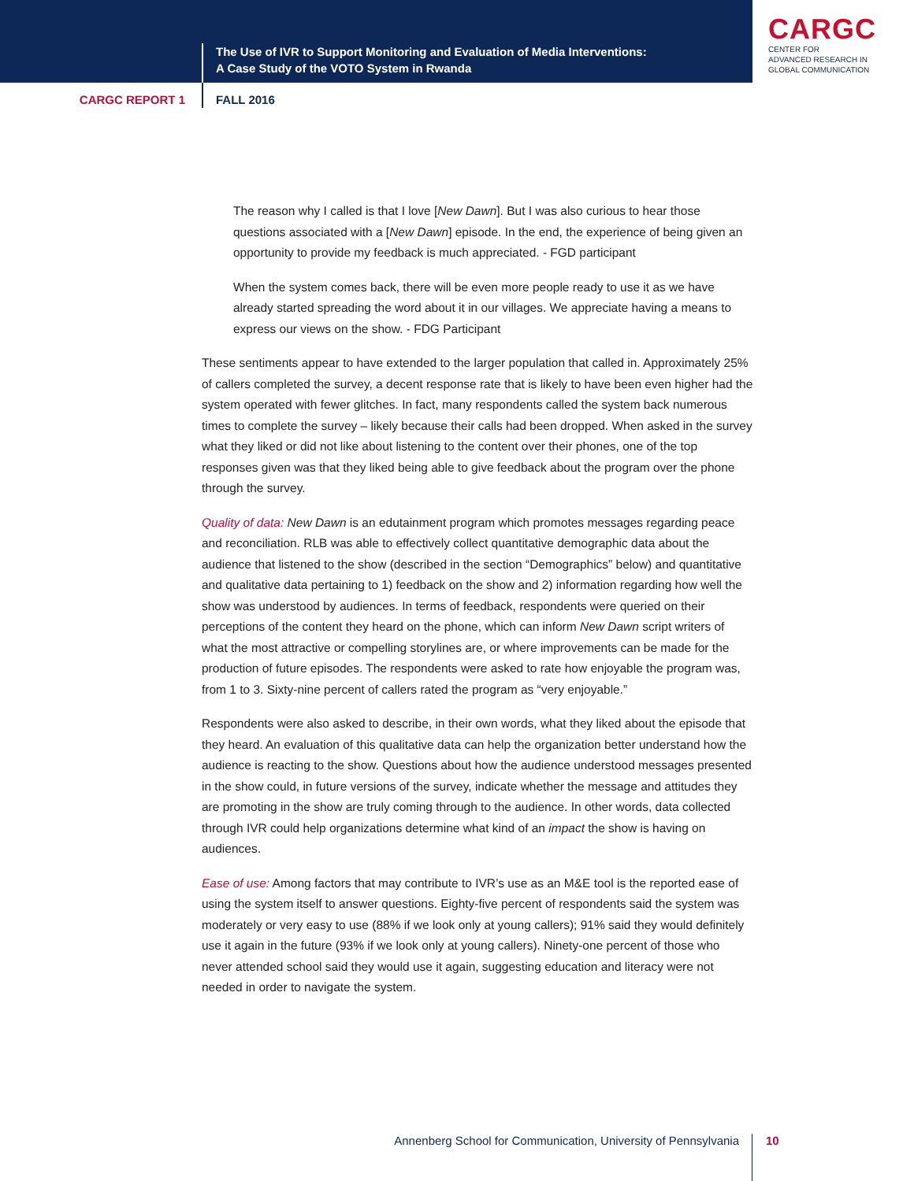The Use of IVR to Support Monitoring and Evaluation of Media Interventions:
A Case Study of the VOTO System in Rwanda
CARGC
CENTER FOR
ADVANCED RESEARCH IN
GLOBAL COMMUNICATION
CARGC REPORT 1 FALL 2016
The reason why I called is that I love [New Dawn]. But I was also curious to hear those questions associated with a [New Dawn] episode. In the end, the experience of being given an opportunity to provide my feedback is much appreciated. - FGD participant
When the system comes back, there will be even more people ready to use it as we have already started spreading the word about it in our villages. We appreciate having a means to express our views on the show. - FDG Participant
These sentiments appear to have extended to the larger population that called in. Approximately 25% of callers completed the survey, a decent response rate that is likely to have been even higher had the system operated with fewer glitches. In fact, many respondents called the system back numerous times to complete the survey – likely because their calls had been dropped. When asked in the survey what they liked or did not like about listening to the content over their phones, one of the top responses given was that they liked being able to give feedback about the program over the phone through the survey.
Quality of data: New Dawn is an edutainment program which promotes messages regarding peace and reconciliation. RLB was able to effectively collect quantitative demographic data about the audience that listened to the show (described in the section “Demographics” below) and quantitative and qualitative data pertaining to 1) feedback on the show and 2) information regarding how well the show was understood by audiences. In terms of feedback, respondents were queried on their perceptions of the content they heard on the phone, which can inform New Dawn script writers of what the most attractive or compelling storylines are, or where improvements can be made for the production of future episodes. The respondents were asked to rate how enjoyable the program was, from 1 to 3. Sixty-nine percent of callers rated the program as “very enjoyable.”
Respondents were also asked to describe, in their own words, what they liked about the episode that they heard. An evaluation of this qualitative data can help the organization better understand how the audience is reacting to the show. Questions about how the audience understood messages presented in the show could, in future versions of the survey, indicate whether the message and attitudes they are promoting in the show are truly coming through to the audience. In other words, data collected through IVR could help organizations determine what kind of an impact the show is having on audiences.
Ease of use: Among factors that may contribute to IVR’s use as an M&E tool is the reported ease of using the system itself to answer questions. Eighty-five percent of respondents said the system was moderately or very easy to use (88% if we look only at young callers); 91% said they would definitely use it again in the future (93% if we look only at young callers). Ninety-one percent of those who never attended school said they would use it again, suggesting education and literacy were not needed in order to navigate the system.
Annenberg School for Communication, University of Pennsylvania 10